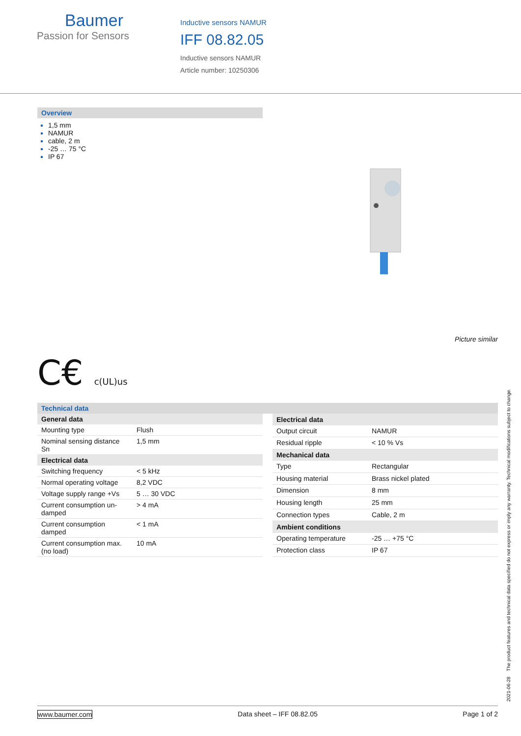Baumer
Passion for Sensors
Inductive sensors NAMUR
IFF 08.82.05
Inductive sensors NAMUR
Article number: 10250306
Overview
1,5 mm
NAMUR
cable, 2 m
-25 … 75 °C
IP 67
Picture similar
C€ c(UL)us
Technical data
| General data | |
| --- | --- |
| Mounting type | Flush |
| Nominal sensing distance Sn | 1,5 mm |
| Electrical data | |
| Switching frequency | < 5 kHz |
| Normal operating voltage | 8,2 VDC |
| Voltage supply range +Vs | 5 … 30 VDC |
| Current consumption un-damped | > 4 mA |
| Current consumption damped | < 1 mA |
| Current consumption max. (no load) | 10 mA |
| Electrical data | |
| --- | --- |
| Output circuit | NAMUR |
| Residual ripple | < 10 % Vs |
| Mechanical data | |
| Type | Rectangular |
| Housing material | Brass nickel plated |
| Dimension | 8 mm |
| Housing length | 25 mm |
| Connection types | Cable, 2 m |
| Ambient conditions | |
| Operating temperature | -25 … +75 °C |
| Protection class | IP 67 |
2021-06-28 The product features and technical data specified do not express or imply any warranty. Technical modifications subject to change.
www.baumer.com Data sheet – IFF 08.82.05 Page 1 of 2